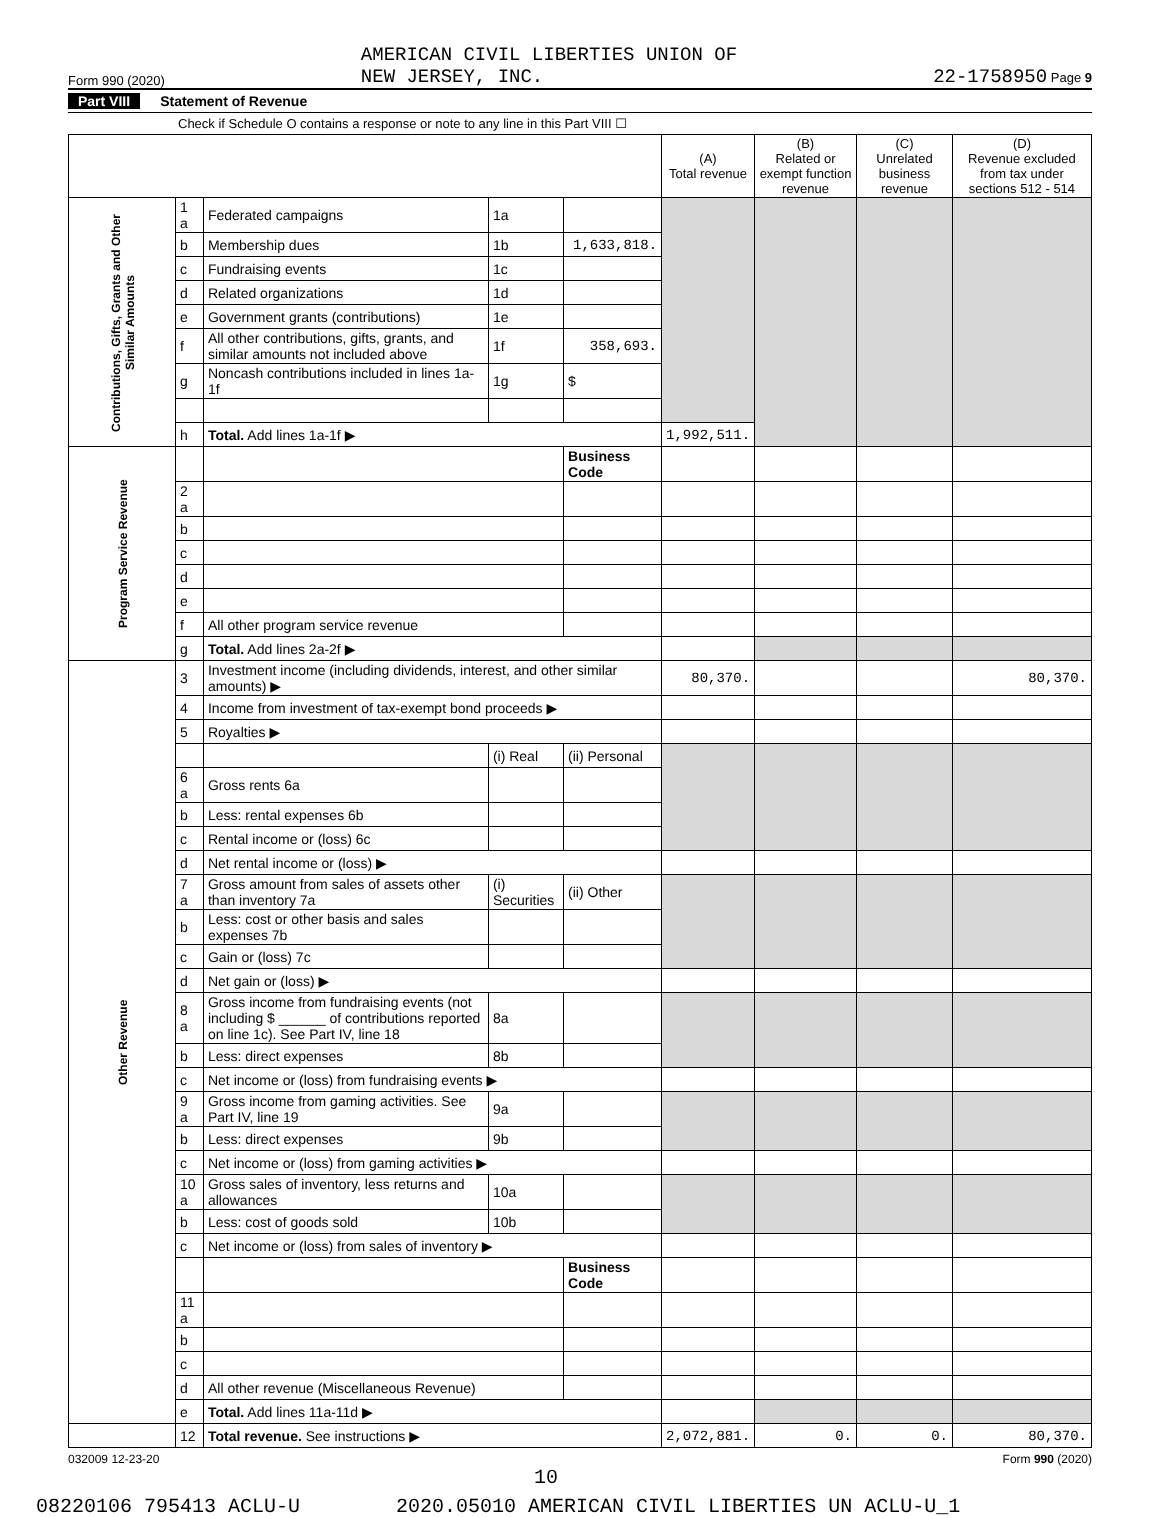Form 990 (2020) AMERICAN CIVIL LIBERTIES UNION OF
NEW JERSEY, INC. 22-1758950 Page 9
Part VIII Statement of Revenue
Check if Schedule O contains a response or note to any line in this Part VIII ☐
| | | | | | (A) Total revenue | (B) Related or exempt function revenue | (C) Unrelated business revenue | (D) Revenue excluded from tax under sections 512 - 514 | |
| --- | --- | --- | --- | --- | --- | --- | --- | --- | --- |
| Contributions, Gifts, Grants and Other Similar Amounts | 1 a | Federated campaigns | 1a | | | | | | |
| | b | Membership dues | 1b | 1,633,818. | | | | | |
| | c | Fundraising events | 1c | | | | | | |
| | d | Related organizations | 1d | | | | | | |
| | e | Government grants (contributions) | 1e | | | | | | |
| | f | All other contributions, gifts, grants, and similar amounts not included above | 1f | 358,693. | | | | | |
| | g | Noncash contributions included in lines 1a-1f | 1g | $ | | | | | |
| | h | Total. Add lines 1a-1f ▶ | | | 1,992,511. | | | | |
| Program Service Revenue | | | | Business Code | | | | | |
| | 2 a | | | | | | | | |
| | b | | | | | | | | |
| | c | | | | | | | | |
| | d | | | | | | | | |
| | e | | | | | | | | |
| | f | All other program service revenue | | | | | | | |
| | g | Total. Add lines 2a-2f ▶ | | | | | | | |
| Other Revenue | 3 | Investment income (including dividends, interest, and other similar amounts) ▶ | | | 80,370. | | | 80,370. | |
| | 4 | Income from investment of tax-exempt bond proceeds ▶ | | | | | | | |
| | 5 | Royalties ▶ | | | | | | | |
| | | | (i) Real | (ii) Personal | | | | | |
| | 6 a | Gross rents 6a | | | | | | | |
| | b | Less: rental expenses 6b | | | | | | | |
| | c | Rental income or (loss) 6c | | | | | | | |
| | d | Net rental income or (loss) ▶ | | | | | | | |
| | 7 a | Gross amount from sales of assets other than inventory 7a | (i) Securities | (ii) Other | | | | | |
| | b | Less: cost or other basis and sales expenses 7b | | | | | | | |
| | c | Gain or (loss) 7c | | | | | | | |
| | d | Net gain or (loss) ▶ | | | | | | | |
| | 8 a | Gross income from fundraising events (not including $ ______ of contributions reported on line 1c). See Part IV, line 18 | 8a | | | | | | |
| | b | Less: direct expenses | 8b | | | | | | |
| | c | Net income or (loss) from fundraising events ▶ | | | | | | | |
| | 9 a | Gross income from gaming activities. See Part IV, line 19 | 9a | | | | | | |
| | b | Less: direct expenses | 9b | | | | | | |
| | c | Net income or (loss) from gaming activities ▶ | | | | | | | |
| | 10 a | Gross sales of inventory, less returns and allowances | 10a | | | | | | |
| | b | Less: cost of goods sold | 10b | | | | | | |
| | c | Net income or (loss) from sales of inventory ▶ | | | | | | | |
| | | | | | Business Code | | | | |
| | | 11 a | | | | | | | |
| | | b | | | | | | | |
| | | c | | | | | | | |
| | | d | All other revenue (Miscellaneous Revenue) | | | | | | |
| | | e | Total. Add lines 11a-11d ▶ | | | | | | |
| | 12 | Total revenue. See instructions ▶ | | | 2,072,881. | 0. | 0. | 80,370. | |
032009 12-23-20 Form 990 (2020)
10
08220106 795413 ACLU-U 2020.05010 AMERICAN CIVIL LIBERTIES UN ACLU-U_1